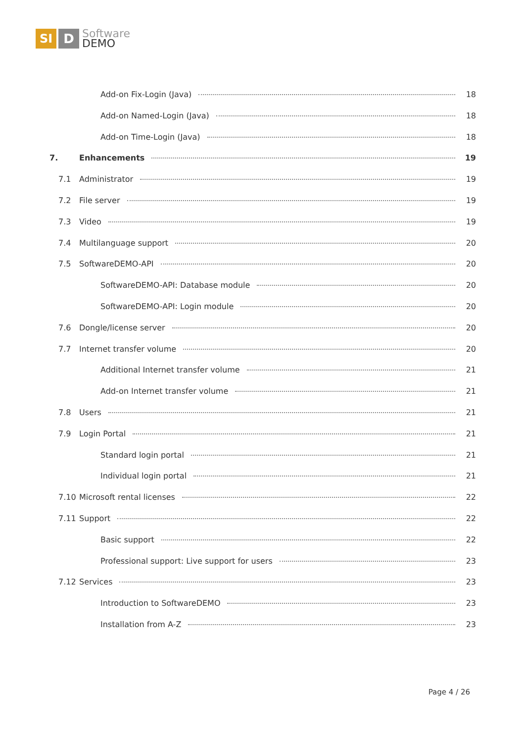SI D
Software
DEMO
Add-on Fix-Login (Java) 18
Add-on Named-Login (Java) 18
Add-on Time-Login (Java) 18
7. Enhancements 19
7.1 Administrator 19
7.2 File server 19
7.3 Video 19
7.4 Multilanguage support 20
7.5 SoftwareDEMO-API 20
SoftwareDEMO-API: Database module 20
SoftwareDEMO-API: Login module 20
7.6 Dongle/license server 20
7.7 Internet transfer volume 20
Additional Internet transfer volume 21
Add-on Internet transfer volume 21
7.8 Users 21
7.9 Login Portal 21
Standard login portal 21
Individual login portal 21
7.10 Microsoft rental licenses 22
7.11 Support 22
Basic support 22
Professional support: Live support for users 23
7.12 Services 23
Introduction to SoftwareDEMO 23
Installation from A-Z 23
Page 4 / 26